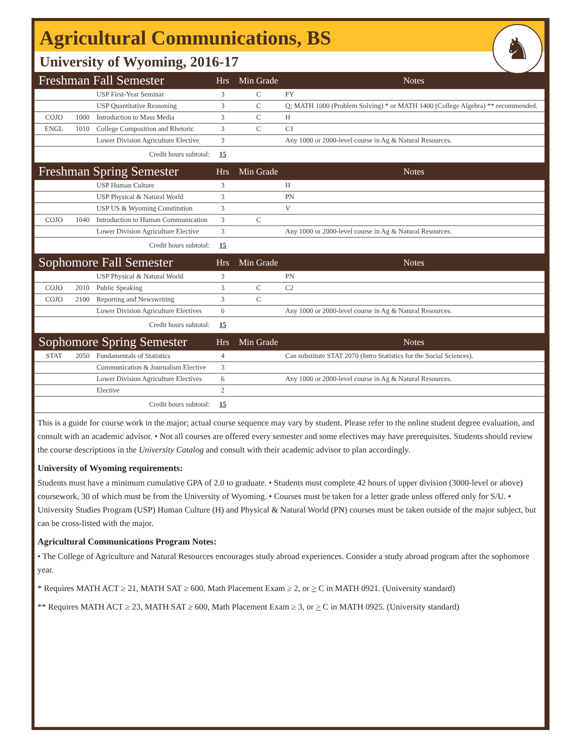♞
Agricultural Communications, BS
University of Wyoming, 2016-17
| Freshman Fall Semester | | | Hrs | Min Grade | Notes |
| --- | --- | --- | --- | --- | --- |
| | | USP First-Year Seminar | 3 | C | FY |
| | | USP Quantitative Reasoning | 3 | C | Q; MATH 1000 (Problem Solving) * or MATH 1400 (College Algebra) ** recommended. |
| COJO | 1000 | Introduction to Mass Media | 3 | C | H |
| ENGL | 1010 | College Composition and Rhetoric | 3 | C | C1 |
| | | Lower Division Agriculture Elective | 3 | | Any 1000 or 2000-level course in Ag & Natural Resources. |
| Credit hours subtotal: | | | 15 | | |
| Freshman Spring Semester | | | Hrs | Min Grade | Notes |
| | | USP Human Culture | 3 | | H |
| | | USP Physical & Natural World | 3 | | PN |
| | | USP US & Wyoming Constitution | 3 | | V |
| COJO | 1040 | Introduction to Human Communication | 3 | C | |
| | | Lower Division Agriculture Elective | 3 | | Any 1000 or 2000-level course in Ag & Natural Resources. |
| Credit hours subtotal: | | | 15 | | |
| Sophomore Fall Semester | | | Hrs | Min Grade | Notes |
| | | USP Physical & Natural World | 3 | | PN |
| COJO | 2010 | Public Speaking | 3 | C | C2 |
| COJO | 2100 | Reporting and Newswriting | 3 | C | |
| | | Lower Division Agriculture Electives | 6 | | Any 1000 or 2000-level course in Ag & Natural Resources. |
| Credit hours subtotal: | | | 15 | | |
| Sophomore Spring Semester | | | Hrs | Min Grade | Notes |
| STAT | 2050 | Fundamentals of Statistics | 4 | | Can substitute STAT 2070 (Intro Statistics for the Social Sciences). |
| | | Communication & Journalism Elective | 3 | | |
| | | Lower Division Agriculture Electives | 6 | | Any 1000 or 2000-level course in Ag & Natural Resources. |
| | | Elective | 2 | | |
| Credit hours subtotal: | | | 15 | | |
This is a guide for course work in the major; actual course sequence may vary by student. Please refer to the online student degree evaluation, and consult with an academic advisor. • Not all courses are offered every semester and some electives may have prerequisites. Students should review the course descriptions in the University Catalog and consult with their academic advisor to plan accordingly.
University of Wyoming requirements:
Students must have a minimum cumulative GPA of 2.0 to graduate. • Students must complete 42 hours of upper division (3000-level or above) coursework, 30 of which must be from the University of Wyoming. • Courses must be taken for a letter grade unless offered only for S/U. • University Studies Program (USP) Human Culture (H) and Physical & Natural World (PN) courses must be taken outside of the major subject, but can be cross-listed with the major.
Agricultural Communications Program Notes:
• The College of Agriculture and Natural Resources encourages study abroad experiences. Consider a study abroad program after the sophomore year.
* Requires MATH ACT ≥ 21, MATH SAT ≥ 600, Math Placement Exam ≥ 2, or > C in MATH 0921. (University standard)
** Requires MATH ACT ≥ 23, MATH SAT ≥ 600, Math Placement Exam ≥ 3, or > C in MATH 0925. (University standard)